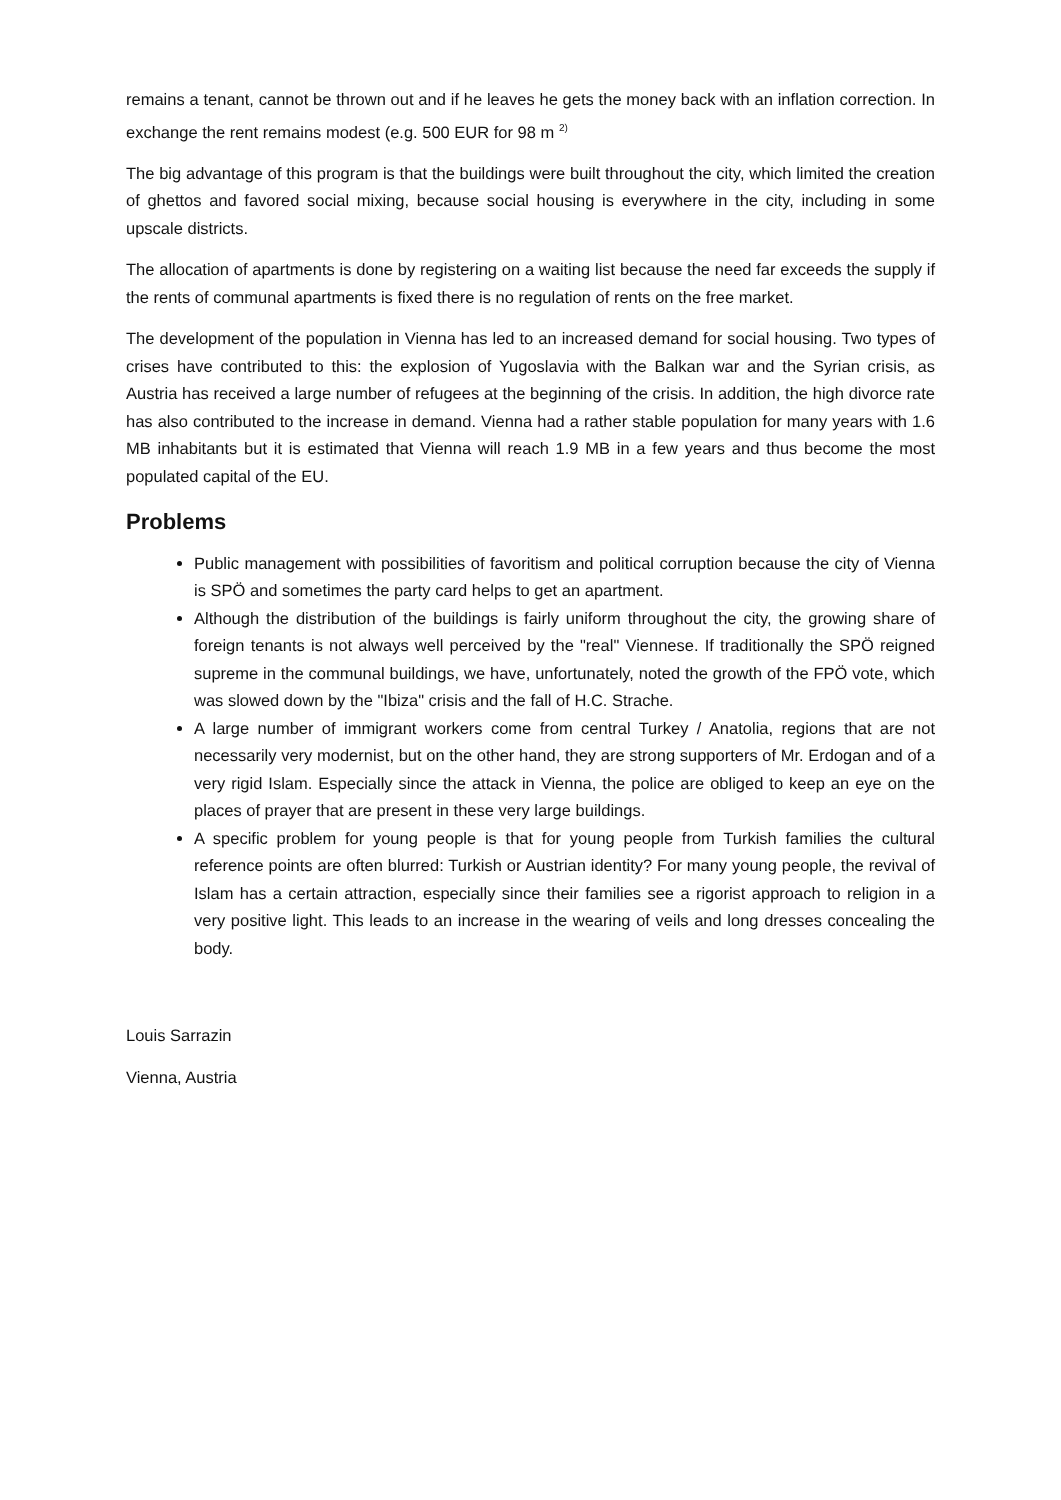remains a tenant, cannot be thrown out and if he leaves he gets the money back with an inflation correction. In exchange the rent remains modest (e.g. 500 EUR for 98 m <sup>2)</sup>
The big advantage of this program is that the buildings were built throughout the city, which limited the creation of ghettos and favored social mixing, because social housing is everywhere in the city, including in some upscale districts.
The allocation of apartments is done by registering on a waiting list because the need far exceeds the supply if the rents of communal apartments is fixed there is no regulation of rents on the free market.
The development of the population in Vienna has led to an increased demand for social housing. Two types of crises have contributed to this: the explosion of Yugoslavia with the Balkan war and the Syrian crisis, as Austria has received a large number of refugees at the beginning of the crisis. In addition, the high divorce rate has also contributed to the increase in demand. Vienna had a rather stable population for many years with 1.6 MB inhabitants but it is estimated that Vienna will reach 1.9 MB in a few years and thus become the most populated capital of the EU.
Problems
Public management with possibilities of favoritism and political corruption because the city of Vienna is SPÖ and sometimes the party card helps to get an apartment.
Although the distribution of the buildings is fairly uniform throughout the city, the growing share of foreign tenants is not always well perceived by the "real" Viennese. If traditionally the SPÖ reigned supreme in the communal buildings, we have, unfortunately, noted the growth of the FPÖ vote, which was slowed down by the "Ibiza" crisis and the fall of H.C. Strache.
A large number of immigrant workers come from central Turkey / Anatolia, regions that are not necessarily very modernist, but on the other hand, they are strong supporters of Mr. Erdogan and of a very rigid Islam. Especially since the attack in Vienna, the police are obliged to keep an eye on the places of prayer that are present in these very large buildings.
A specific problem for young people is that for young people from Turkish families the cultural reference points are often blurred: Turkish or Austrian identity? For many young people, the revival of Islam has a certain attraction, especially since their families see a rigorist approach to religion in a very positive light. This leads to an increase in the wearing of veils and long dresses concealing the body.
Louis Sarrazin
Vienna, Austria